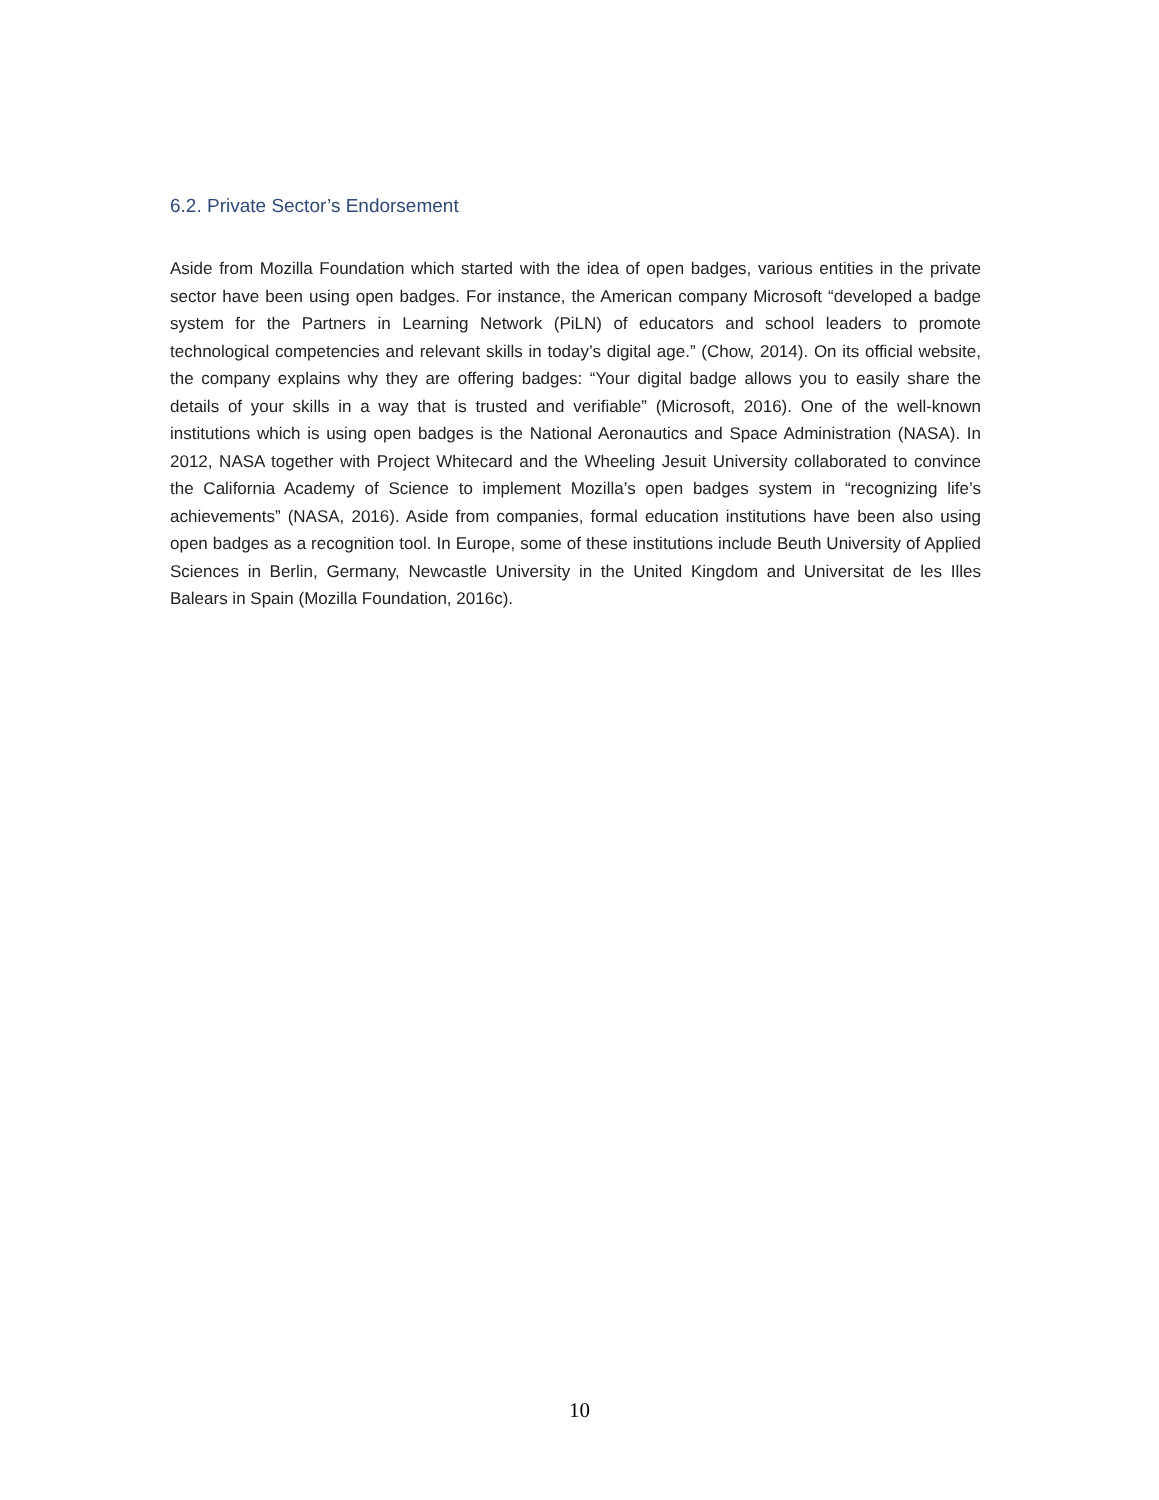6.2. Private Sector’s Endorsement
Aside from Mozilla Foundation which started with the idea of open badges, various entities in the private sector have been using open badges. For instance, the American company Microsoft “developed a badge system for the Partners in Learning Network (PiLN) of educators and school leaders to promote technological competencies and relevant skills in today’s digital age.” (Chow, 2014). On its official website, the company explains why they are offering badges: “Your digital badge allows you to easily share the details of your skills in a way that is trusted and verifiable” (Microsoft, 2016). One of the well-known institutions which is using open badges is the National Aeronautics and Space Administration (NASA). In 2012, NASA together with Project Whitecard and the Wheeling Jesuit University collaborated to convince the California Academy of Science to implement Mozilla’s open badges system in “recognizing life’s achievements” (NASA, 2016). Aside from companies, formal education institutions have been also using open badges as a recognition tool. In Europe, some of these institutions include Beuth University of Applied Sciences in Berlin, Germany, Newcastle University in the United Kingdom and Universitat de les Illes Balears in Spain (Mozilla Foundation, 2016c).
10